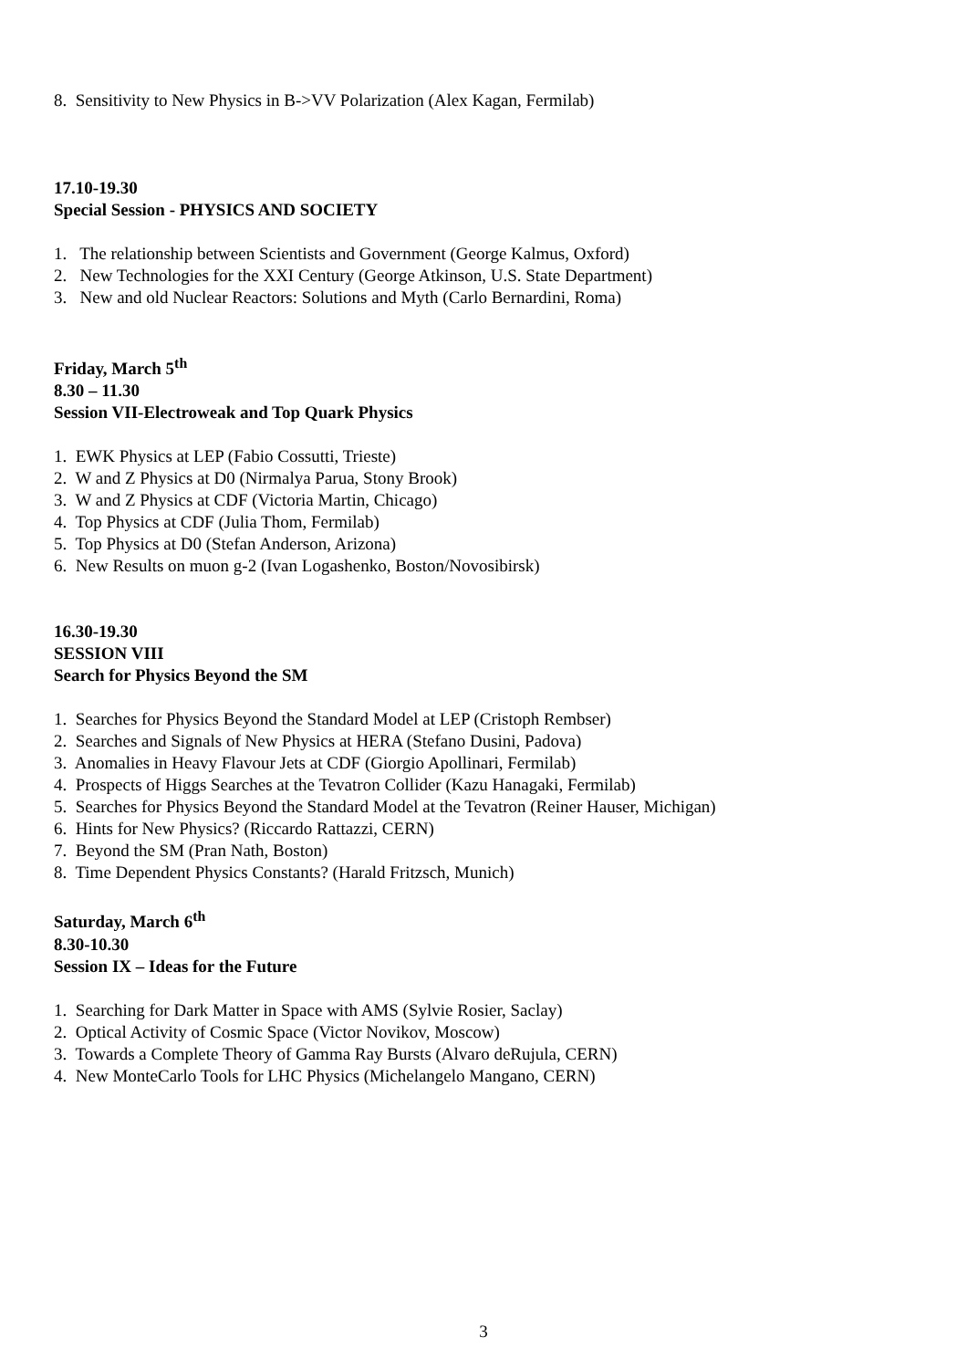8. Sensitivity to New Physics in B->VV Polarization (Alex Kagan, Fermilab)
17.10-19.30
Special Session - PHYSICS AND SOCIETY
1. The relationship between Scientists and Government (George Kalmus, Oxford)
2. New Technologies for the XXI Century (George Atkinson, U.S. State Department)
3. New and old Nuclear Reactors: Solutions and Myth (Carlo Bernardini, Roma)
Friday, March 5<sup>th</sup>
8.30 – 11.30
Session VII-Electroweak and Top Quark Physics
1. EWK Physics at LEP (Fabio Cossutti, Trieste)
2. W and Z Physics at D0 (Nirmalya Parua, Stony Brook)
3. W and Z Physics at CDF (Victoria Martin, Chicago)
4. Top Physics at CDF (Julia Thom, Fermilab)
5. Top Physics at D0 (Stefan Anderson, Arizona)
6. New Results on muon g-2 (Ivan Logashenko, Boston/Novosibirsk)
16.30-19.30
SESSION VIII
Search for Physics Beyond the SM
1. Searches for Physics Beyond the Standard Model at LEP (Cristoph Rembser)
2. Searches and Signals of New Physics at HERA (Stefano Dusini, Padova)
3. Anomalies in Heavy Flavour Jets at CDF (Giorgio Apollinari, Fermilab)
4. Prospects of Higgs Searches at the Tevatron Collider (Kazu Hanagaki, Fermilab)
5. Searches for Physics Beyond the Standard Model at the Tevatron (Reiner Hauser, Michigan)
6. Hints for New Physics? (Riccardo Rattazzi, CERN)
7. Beyond the SM (Pran Nath, Boston)
8. Time Dependent Physics Constants? (Harald Fritzsch, Munich)
Saturday, March 6<sup>th</sup>
8.30-10.30
Session IX – Ideas for the Future
1. Searching for Dark Matter in Space with AMS (Sylvie Rosier, Saclay)
2. Optical Activity of Cosmic Space (Victor Novikov, Moscow)
3. Towards a Complete Theory of Gamma Ray Bursts (Alvaro deRujula, CERN)
4. New MonteCarlo Tools for LHC Physics (Michelangelo Mangano, CERN)
3